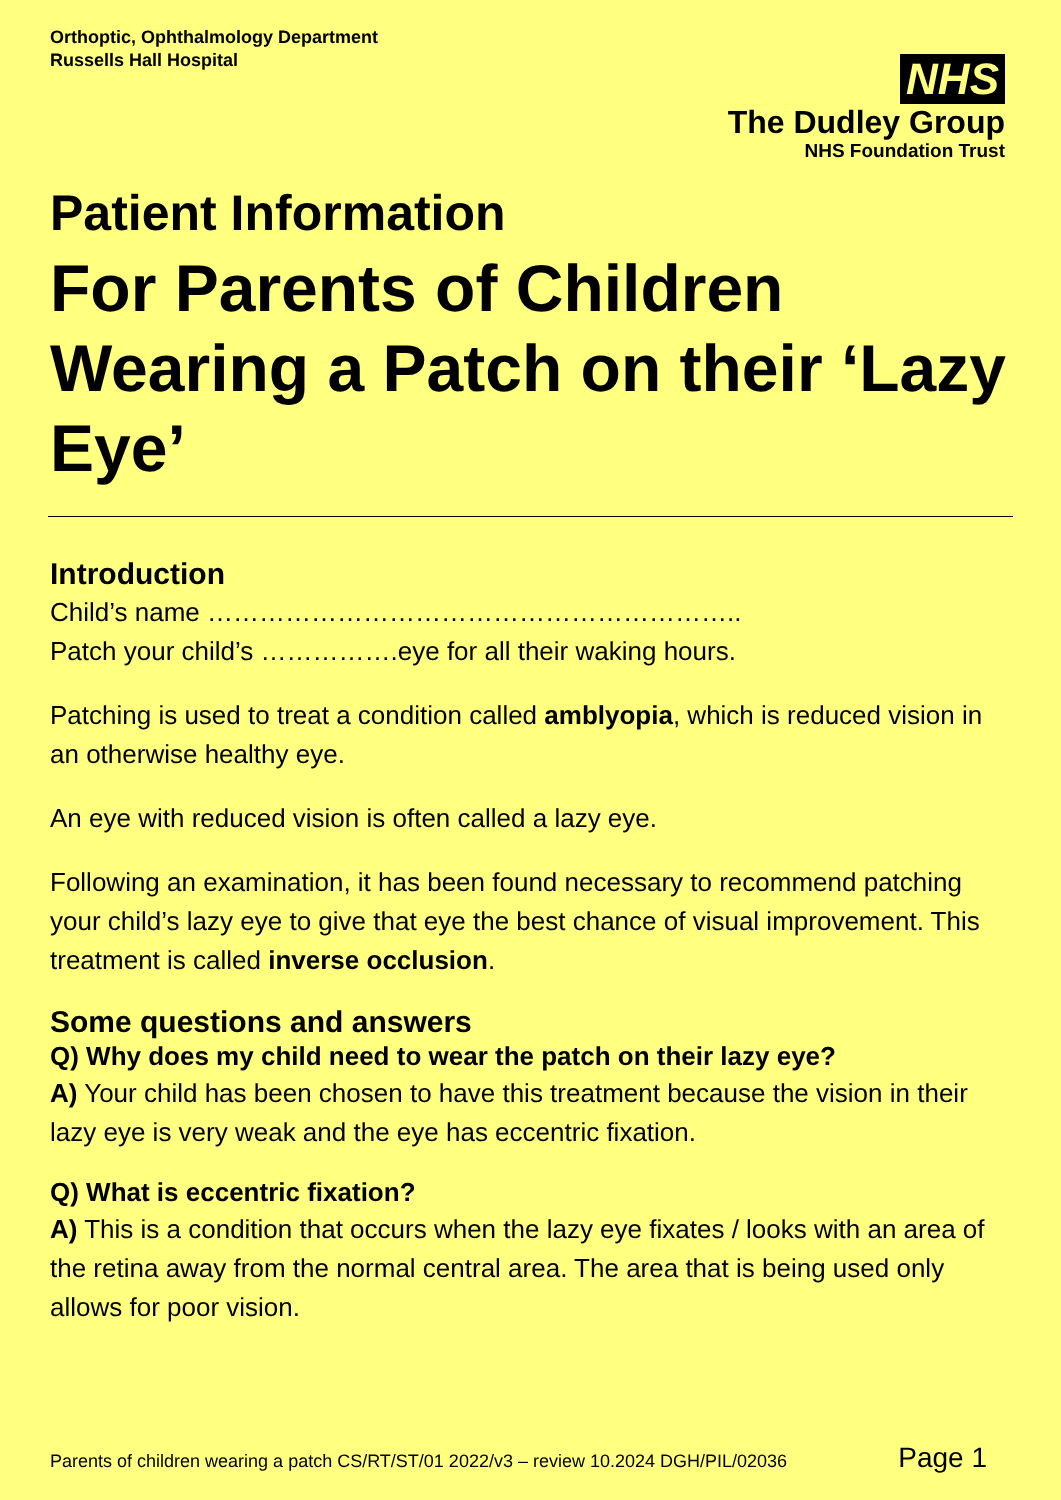Orthoptic, Ophthalmology Department
Russells Hall Hospital
NHS
The Dudley Group
NHS Foundation Trust
Patient Information
For Parents of Children Wearing a Patch on their ‘Lazy Eye’
Introduction
Child’s name ……………………………………………………..
Patch your child’s …………….eye for all their waking hours.
Patching is used to treat a condition called amblyopia, which is reduced vision in an otherwise healthy eye.
An eye with reduced vision is often called a lazy eye.
Following an examination, it has been found necessary to recommend patching your child’s lazy eye to give that eye the best chance of visual improvement. This treatment is called inverse occlusion.
Some questions and answers
Q) Why does my child need to wear the patch on their lazy eye?
A) Your child has been chosen to have this treatment because the vision in their lazy eye is very weak and the eye has eccentric fixation.
Q) What is eccentric fixation?
A) This is a condition that occurs when the lazy eye fixates / looks with an area of the retina away from the normal central area. The area that is being used only allows for poor vision.
Parents of children wearing a patch CS/RT/ST/01 2022/v3 – review 10.2024 DGH/PIL/02036 Page 1